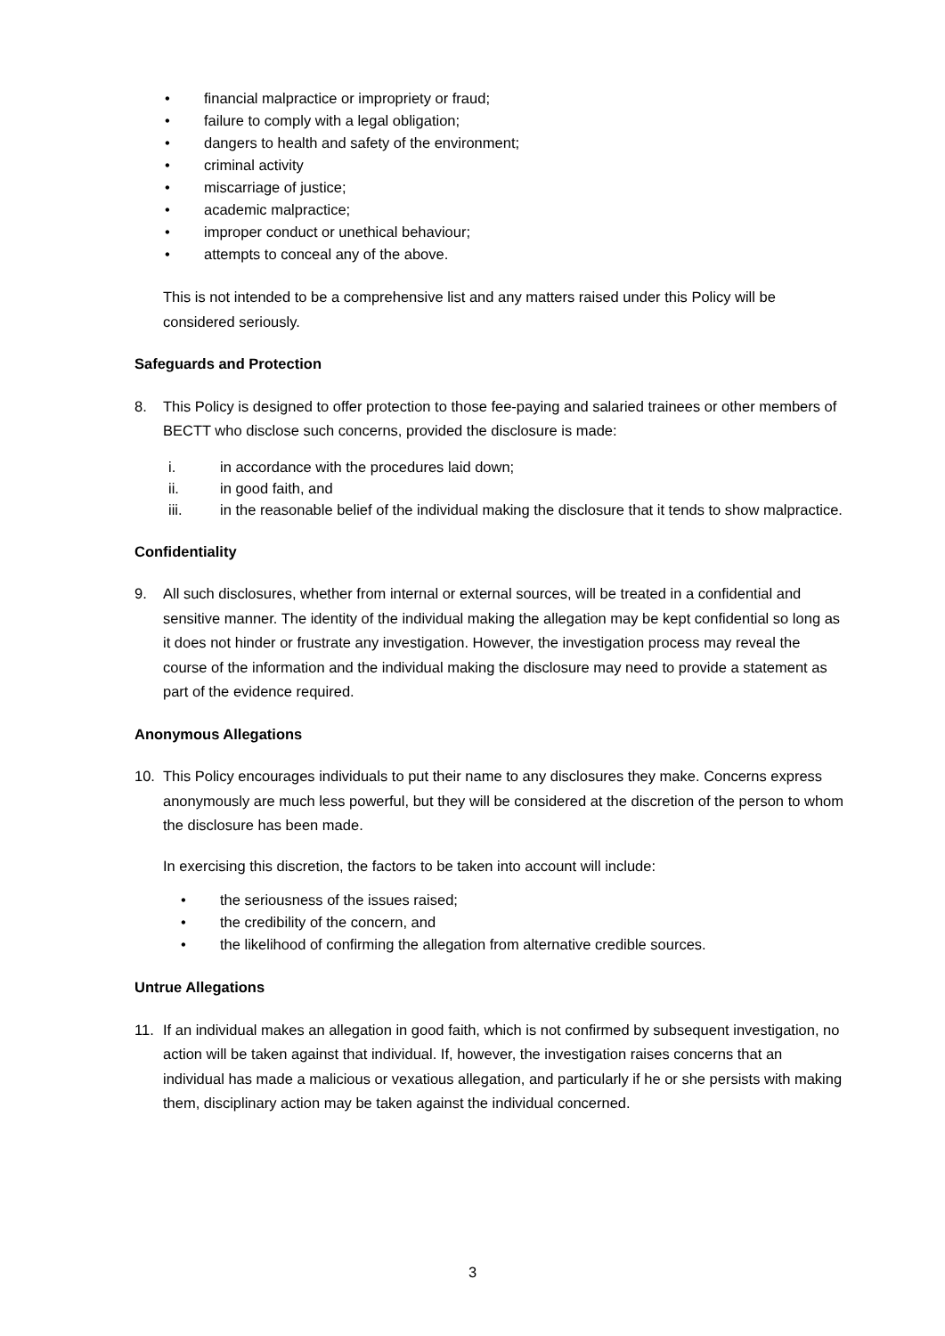• financial malpractice or impropriety or fraud;
• failure to comply with a legal obligation;
• dangers to health and safety of the environment;
• criminal activity
• miscarriage of justice;
• academic malpractice;
• improper conduct or unethical behaviour;
• attempts to conceal any of the above.
This is not intended to be a comprehensive list and any matters raised under this Policy will be considered seriously.
Safeguards and Protection
8. This Policy is designed to offer protection to those fee-paying and salaried trainees or other members of BECTT who disclose such concerns, provided the disclosure is made:
i. in accordance with the procedures laid down;
ii. in good faith, and
iii. in the reasonable belief of the individual making the disclosure that it tends to show malpractice.
Confidentiality
9. All such disclosures, whether from internal or external sources, will be treated in a confidential and sensitive manner. The identity of the individual making the allegation may be kept confidential so long as it does not hinder or frustrate any investigation. However, the investigation process may reveal the course of the information and the individual making the disclosure may need to provide a statement as part of the evidence required.
Anonymous Allegations
10. This Policy encourages individuals to put their name to any disclosures they make. Concerns express anonymously are much less powerful, but they will be considered at the discretion of the person to whom the disclosure has been made.
In exercising this discretion, the factors to be taken into account will include:
• the seriousness of the issues raised;
• the credibility of the concern, and
• the likelihood of confirming the allegation from alternative credible sources.
Untrue Allegations
11. If an individual makes an allegation in good faith, which is not confirmed by subsequent investigation, no action will be taken against that individual. If, however, the investigation raises concerns that an individual has made a malicious or vexatious allegation, and particularly if he or she persists with making them, disciplinary action may be taken against the individual concerned.
3